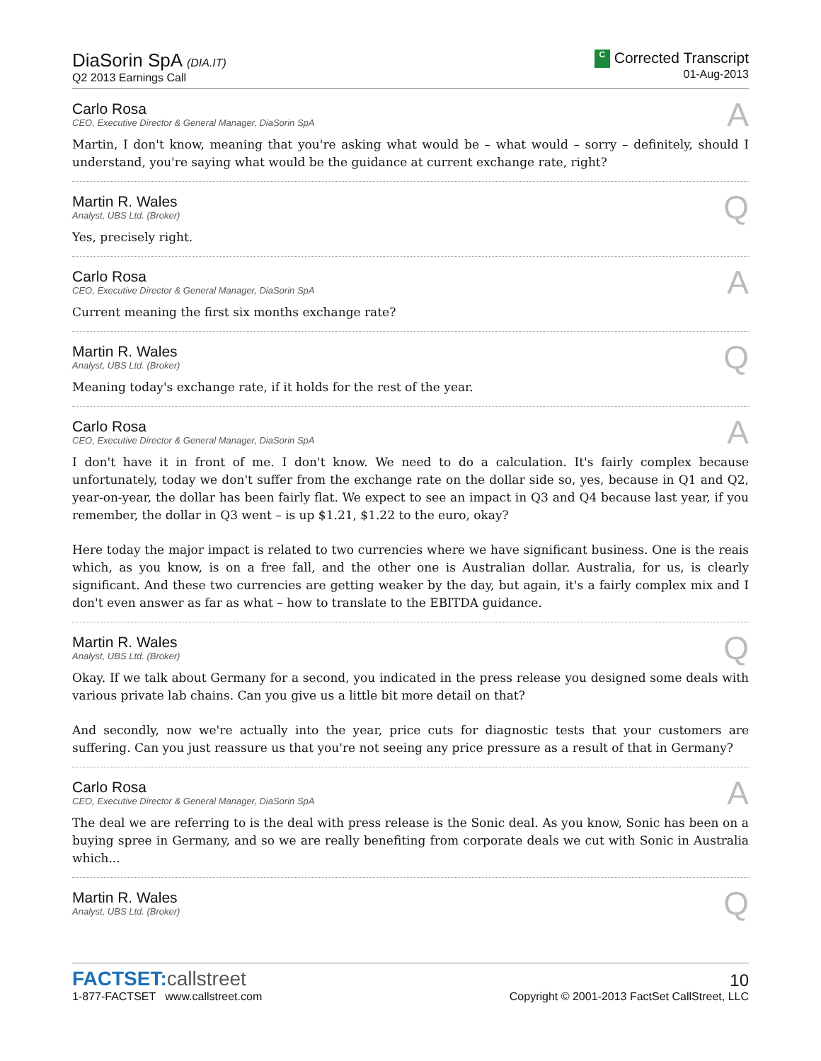DiaSorin SpA (DIA.IT)
Q2 2013 Earnings Call
C Corrected Transcript
01-Aug-2013
Carlo Rosa
CEO, Executive Director & General Manager, DiaSorin SpA
A
Martin, I don't know, meaning that you're asking what would be – what would – sorry – definitely, should I understand, you're saying what would be the guidance at current exchange rate, right?
Martin R. Wales
Analyst, UBS Ltd. (Broker)
Q
Yes, precisely right.
Carlo Rosa
CEO, Executive Director & General Manager, DiaSorin SpA
A
Current meaning the first six months exchange rate?
Martin R. Wales
Analyst, UBS Ltd. (Broker)
Q
Meaning today's exchange rate, if it holds for the rest of the year.
Carlo Rosa
CEO, Executive Director & General Manager, DiaSorin SpA
A
I don't have it in front of me. I don't know. We need to do a calculation. It's fairly complex because unfortunately, today we don't suffer from the exchange rate on the dollar side so, yes, because in Q1 and Q2, year-on-year, the dollar has been fairly flat. We expect to see an impact in Q3 and Q4 because last year, if you remember, the dollar in Q3 went – is up $1.21, $1.22 to the euro, okay?
Here today the major impact is related to two currencies where we have significant business. One is the reais which, as you know, is on a free fall, and the other one is Australian dollar. Australia, for us, is clearly significant. And these two currencies are getting weaker by the day, but again, it's a fairly complex mix and I don't even answer as far as what – how to translate to the EBITDA guidance.
Martin R. Wales
Analyst, UBS Ltd. (Broker)
Q
Okay. If we talk about Germany for a second, you indicated in the press release you designed some deals with various private lab chains. Can you give us a little bit more detail on that?
And secondly, now we're actually into the year, price cuts for diagnostic tests that your customers are suffering. Can you just reassure us that you're not seeing any price pressure as a result of that in Germany?
Carlo Rosa
CEO, Executive Director & General Manager, DiaSorin SpA
A
The deal we are referring to is the deal with press release is the Sonic deal. As you know, Sonic has been on a buying spree in Germany, and so we are really benefiting from corporate deals we cut with Sonic in Australia which...
Martin R. Wales
Analyst, UBS Ltd. (Broker)
Q
FACTSET:callstreet
1-877-FACTSET www.callstreet.com
10
Copyright © 2001-2013 FactSet CallStreet, LLC